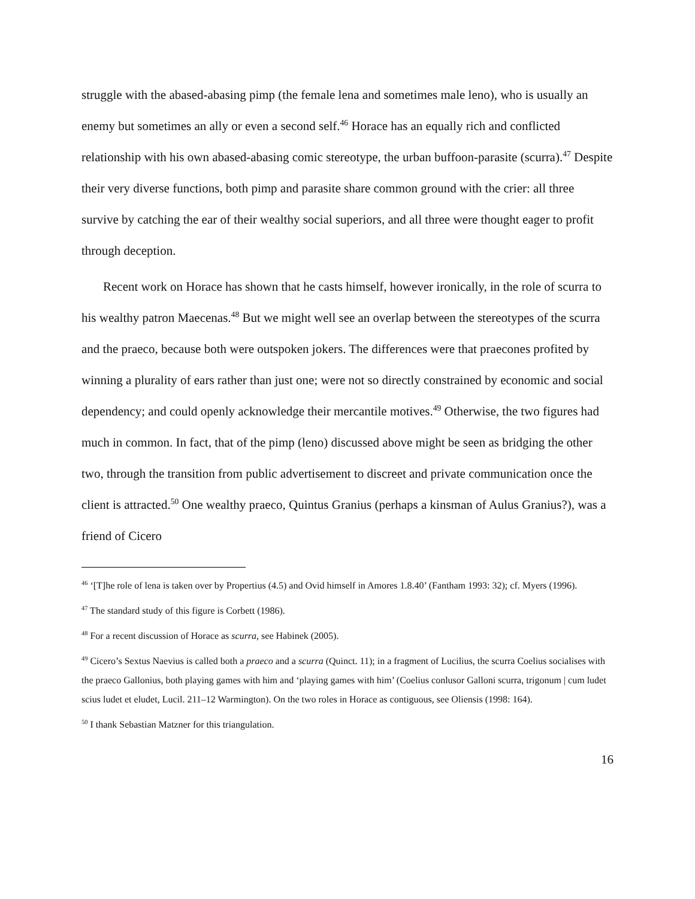struggle with the abased-abasing pimp (the female lena and sometimes male leno), who is usually an enemy but sometimes an ally or even a second self.<sup>46</sup> Horace has an equally rich and conflicted relationship with his own abased-abasing comic stereotype, the urban buffoon-parasite (scurra).<sup>47</sup> Despite their very diverse functions, both pimp and parasite share common ground with the crier: all three survive by catching the ear of their wealthy social superiors, and all three were thought eager to profit through deception.
Recent work on Horace has shown that he casts himself, however ironically, in the role of scurra to his wealthy patron Maecenas.<sup>48</sup> But we might well see an overlap between the stereotypes of the scurra and the praeco, because both were outspoken jokers. The differences were that praecones profited by winning a plurality of ears rather than just one; were not so directly constrained by economic and social dependency; and could openly acknowledge their mercantile motives.<sup>49</sup> Otherwise, the two figures had much in common. In fact, that of the pimp (leno) discussed above might be seen as bridging the other two, through the transition from public advertisement to discreet and private communication once the client is attracted.<sup>50</sup> One wealthy praeco, Quintus Granius (perhaps a kinsman of Aulus Granius?), was a friend of Cicero
<sup>46</sup> ‘[T]he role of lena is taken over by Propertius (4.5) and Ovid himself in Amores 1.8.40’ (Fantham 1993: 32); cf. Myers (1996).
<sup>47</sup> The standard study of this figure is Corbett (1986).
<sup>48</sup> For a recent discussion of Horace as scurra, see Habinek (2005).
<sup>49</sup> Cicero’s Sextus Naevius is called both a praeco and a scurra (Quinct. 11); in a fragment of Lucilius, the scurra Coelius socialises with the praeco Gallonius, both playing games with him and ‘playing games with him’ (Coelius conlusor Galloni scurra, trigonum | cum ludet scius ludet et eludet, Lucil. 211–12 Warmington). On the two roles in Horace as contiguous, see Oliensis (1998: 164).
<sup>50</sup> I thank Sebastian Matzner for this triangulation.
16